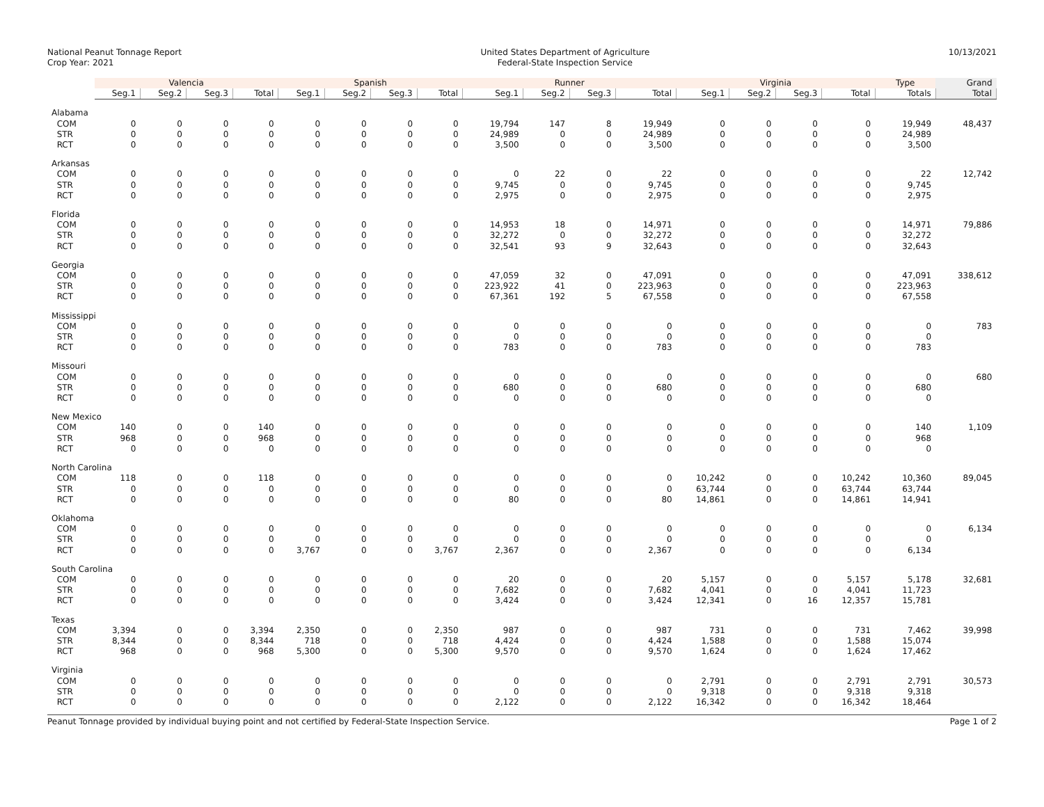National Peanut Tonnage Report
Crop Year: 2021
United States Department of Agriculture
Federal-State Inspection Service
10/13/2021
| | Valencia | | | | Spanish | | | | Runner | | | | Virginia | | | | Type | Grand |
| --- | --- | --- | --- | --- | --- | --- | --- | --- | --- | --- | --- | --- | --- | --- | --- | --- | --- | --- |
| | Seg.1 | Seg.2 | Seg.3 | Total | Seg.1 | Seg.2 | Seg.3 | Total | Seg.1 | Seg.2 | Seg.3 | Total | Seg.1 | Seg.2 | Seg.3 | Total | Totals | Total |
| Alabama | | | | | | | | | | | | | | | | | | |
| COM | 0 | 0 | 0 | 0 | 0 | 0 | 0 | 0 | 19,794 | 147 | 8 | 19,949 | 0 | 0 | 0 | 0 | 19,949 | 48,437 |
| STR | 0 | 0 | 0 | 0 | 0 | 0 | 0 | 0 | 24,989 | 0 | 0 | 24,989 | 0 | 0 | 0 | 0 | 24,989 | |
| RCT | 0 | 0 | 0 | 0 | 0 | 0 | 0 | 0 | 3,500 | 0 | 0 | 3,500 | 0 | 0 | 0 | 0 | 3,500 | |
| Arkansas | | | | | | | | | | | | | | | | | | |
| COM | 0 | 0 | 0 | 0 | 0 | 0 | 0 | 0 | 0 | 22 | 0 | 22 | 0 | 0 | 0 | 0 | 22 | 12,742 |
| STR | 0 | 0 | 0 | 0 | 0 | 0 | 0 | 0 | 9,745 | 0 | 0 | 9,745 | 0 | 0 | 0 | 0 | 9,745 | |
| RCT | 0 | 0 | 0 | 0 | 0 | 0 | 0 | 0 | 2,975 | 0 | 0 | 2,975 | 0 | 0 | 0 | 0 | 2,975 | |
| Florida | | | | | | | | | | | | | | | | | | |
| COM | 0 | 0 | 0 | 0 | 0 | 0 | 0 | 0 | 14,953 | 18 | 0 | 14,971 | 0 | 0 | 0 | 0 | 14,971 | 79,886 |
| STR | 0 | 0 | 0 | 0 | 0 | 0 | 0 | 0 | 32,272 | 0 | 0 | 32,272 | 0 | 0 | 0 | 0 | 32,272 | |
| RCT | 0 | 0 | 0 | 0 | 0 | 0 | 0 | 0 | 32,541 | 93 | 9 | 32,643 | 0 | 0 | 0 | 0 | 32,643 | |
| Georgia | | | | | | | | | | | | | | | | | | |
| COM | 0 | 0 | 0 | 0 | 0 | 0 | 0 | 0 | 47,059 | 32 | 0 | 47,091 | 0 | 0 | 0 | 0 | 47,091 | 338,612 |
| STR | 0 | 0 | 0 | 0 | 0 | 0 | 0 | 0 | 223,922 | 41 | 0 | 223,963 | 0 | 0 | 0 | 0 | 223,963 | |
| RCT | 0 | 0 | 0 | 0 | 0 | 0 | 0 | 0 | 67,361 | 192 | 5 | 67,558 | 0 | 0 | 0 | 0 | 67,558 | |
| Mississippi | | | | | | | | | | | | | | | | | | |
| COM | 0 | 0 | 0 | 0 | 0 | 0 | 0 | 0 | 0 | 0 | 0 | 0 | 0 | 0 | 0 | 0 | 0 | 783 |
| STR | 0 | 0 | 0 | 0 | 0 | 0 | 0 | 0 | 0 | 0 | 0 | 0 | 0 | 0 | 0 | 0 | 0 | |
| RCT | 0 | 0 | 0 | 0 | 0 | 0 | 0 | 0 | 783 | 0 | 0 | 783 | 0 | 0 | 0 | 0 | 783 | |
| Missouri | | | | | | | | | | | | | | | | | | |
| COM | 0 | 0 | 0 | 0 | 0 | 0 | 0 | 0 | 0 | 0 | 0 | 0 | 0 | 0 | 0 | 0 | 0 | 680 |
| STR | 0 | 0 | 0 | 0 | 0 | 0 | 0 | 0 | 680 | 0 | 0 | 680 | 0 | 0 | 0 | 0 | 680 | |
| RCT | 0 | 0 | 0 | 0 | 0 | 0 | 0 | 0 | 0 | 0 | 0 | 0 | 0 | 0 | 0 | 0 | 0 | |
| New Mexico | | | | | | | | | | | | | | | | | | |
| COM | 140 | 0 | 0 | 140 | 0 | 0 | 0 | 0 | 0 | 0 | 0 | 0 | 0 | 0 | 0 | 0 | 140 | 1,109 |
| STR | 968 | 0 | 0 | 968 | 0 | 0 | 0 | 0 | 0 | 0 | 0 | 0 | 0 | 0 | 0 | 0 | 968 | |
| RCT | 0 | 0 | 0 | 0 | 0 | 0 | 0 | 0 | 0 | 0 | 0 | 0 | 0 | 0 | 0 | 0 | 0 | |
| North Carolina | | | | | | | | | | | | | | | | | | |
| COM | 118 | 0 | 0 | 118 | 0 | 0 | 0 | 0 | 0 | 0 | 0 | 0 | 10,242 | 0 | 0 | 10,242 | 10,360 | 89,045 |
| STR | 0 | 0 | 0 | 0 | 0 | 0 | 0 | 0 | 0 | 0 | 0 | 0 | 63,744 | 0 | 0 | 63,744 | 63,744 | |
| RCT | 0 | 0 | 0 | 0 | 0 | 0 | 0 | 0 | 80 | 0 | 0 | 80 | 14,861 | 0 | 0 | 14,861 | 14,941 | |
| Oklahoma | | | | | | | | | | | | | | | | | | |
| COM | 0 | 0 | 0 | 0 | 0 | 0 | 0 | 0 | 0 | 0 | 0 | 0 | 0 | 0 | 0 | 0 | 0 | 6,134 |
| STR | 0 | 0 | 0 | 0 | 0 | 0 | 0 | 0 | 0 | 0 | 0 | 0 | 0 | 0 | 0 | 0 | 0 | |
| RCT | 0 | 0 | 0 | 0 | 3,767 | 0 | 0 | 3,767 | 2,367 | 0 | 0 | 2,367 | 0 | 0 | 0 | 0 | 6,134 | |
| South Carolina | | | | | | | | | | | | | | | | | | |
| COM | 0 | 0 | 0 | 0 | 0 | 0 | 0 | 0 | 20 | 0 | 0 | 20 | 5,157 | 0 | 0 | 5,157 | 5,178 | 32,681 |
| STR | 0 | 0 | 0 | 0 | 0 | 0 | 0 | 0 | 7,682 | 0 | 0 | 7,682 | 4,041 | 0 | 0 | 4,041 | 11,723 | |
| RCT | 0 | 0 | 0 | 0 | 0 | 0 | 0 | 0 | 3,424 | 0 | 0 | 3,424 | 12,341 | 0 | 16 | 12,357 | 15,781 | |
| Texas | | | | | | | | | | | | | | | | | | |
| COM | 3,394 | 0 | 0 | 3,394 | 2,350 | 0 | 0 | 2,350 | 987 | 0 | 0 | 987 | 731 | 0 | 0 | 731 | 7,462 | 39,998 |
| STR | 8,344 | 0 | 0 | 8,344 | 718 | 0 | 0 | 718 | 4,424 | 0 | 0 | 4,424 | 1,588 | 0 | 0 | 1,588 | 15,074 | |
| RCT | 968 | 0 | 0 | 968 | 5,300 | 0 | 0 | 5,300 | 9,570 | 0 | 0 | 9,570 | 1,624 | 0 | 0 | 1,624 | 17,462 | |
| Virginia | | | | | | | | | | | | | | | | | | |
| COM | 0 | 0 | 0 | 0 | 0 | 0 | 0 | 0 | 0 | 0 | 0 | 0 | 2,791 | 0 | 0 | 2,791 | 2,791 | 30,573 |
| STR | 0 | 0 | 0 | 0 | 0 | 0 | 0 | 0 | 0 | 0 | 0 | 0 | 9,318 | 0 | 0 | 9,318 | 9,318 | |
| RCT | 0 | 0 | 0 | 0 | 0 | 0 | 0 | 0 | 2,122 | 0 | 0 | 2,122 | 16,342 | 0 | 0 | 16,342 | 18,464 | |
Peanut Tonnage provided by individual buying point and not certified by Federal-State Inspection Service. Page 1 of 2